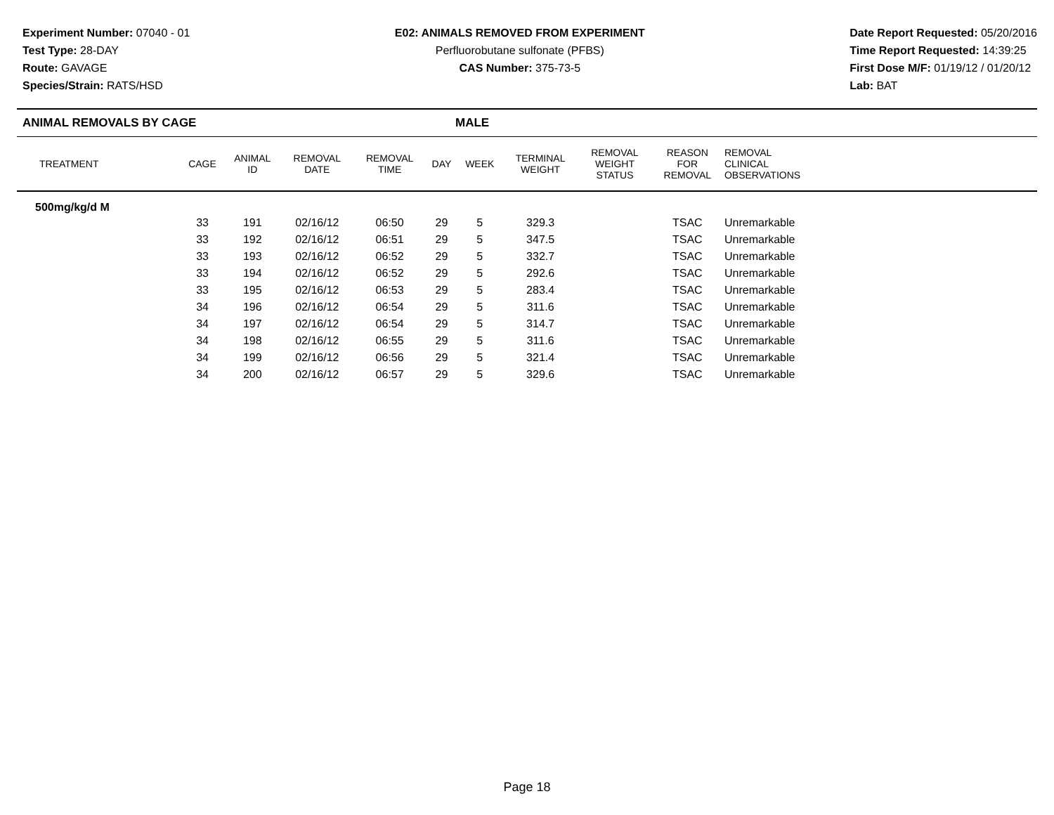Experiment Number: 07040 - 01
Test Type: 28-DAY
Route: GAVAGE
Species/Strain: RATS/HSD
E02: ANIMALS REMOVED FROM EXPERIMENT
Perfluorobutane sulfonate (PFBS)
CAS Number: 375-73-5
Date Report Requested: 05/20/2016
Time Report Requested: 14:39:25
First Dose M/F: 01/19/12 / 01/20/12
Lab: BAT
ANIMAL REMOVALS BY CAGE MALE
| TREATMENT | CAGE | ANIMAL ID | REMOVAL DATE | REMOVAL TIME | DAY | WEEK | TERMINAL WEIGHT | REMOVAL WEIGHT STATUS | REASON FOR REMOVAL | REMOVAL CLINICAL OBSERVATIONS | |
| --- | --- | --- | --- | --- | --- | --- | --- | --- | --- | --- | --- |
| 500mg/kg/d M | | | | | | | | | | | |
| | 33 | 191 | 02/16/12 | 06:50 | 29 | 5 | 329.3 | | TSAC | Unremarkable | |
| | 33 | 192 | 02/16/12 | 06:51 | 29 | 5 | 347.5 | | TSAC | Unremarkable | |
| | 33 | 193 | 02/16/12 | 06:52 | 29 | 5 | 332.7 | | TSAC | Unremarkable | |
| | 33 | 194 | 02/16/12 | 06:52 | 29 | 5 | 292.6 | | TSAC | Unremarkable | |
| | 33 | 195 | 02/16/12 | 06:53 | 29 | 5 | 283.4 | | TSAC | Unremarkable | |
| | 34 | 196 | 02/16/12 | 06:54 | 29 | 5 | 311.6 | | TSAC | Unremarkable | |
| | 34 | 197 | 02/16/12 | 06:54 | 29 | 5 | 314.7 | | TSAC | Unremarkable | |
| | 34 | 198 | 02/16/12 | 06:55 | 29 | 5 | 311.6 | | TSAC | Unremarkable | |
| | 34 | 199 | 02/16/12 | 06:56 | 29 | 5 | 321.4 | | TSAC | Unremarkable | |
| | 34 | 200 | 02/16/12 | 06:57 | 29 | 5 | 329.6 | | TSAC | Unremarkable | |
Page 18